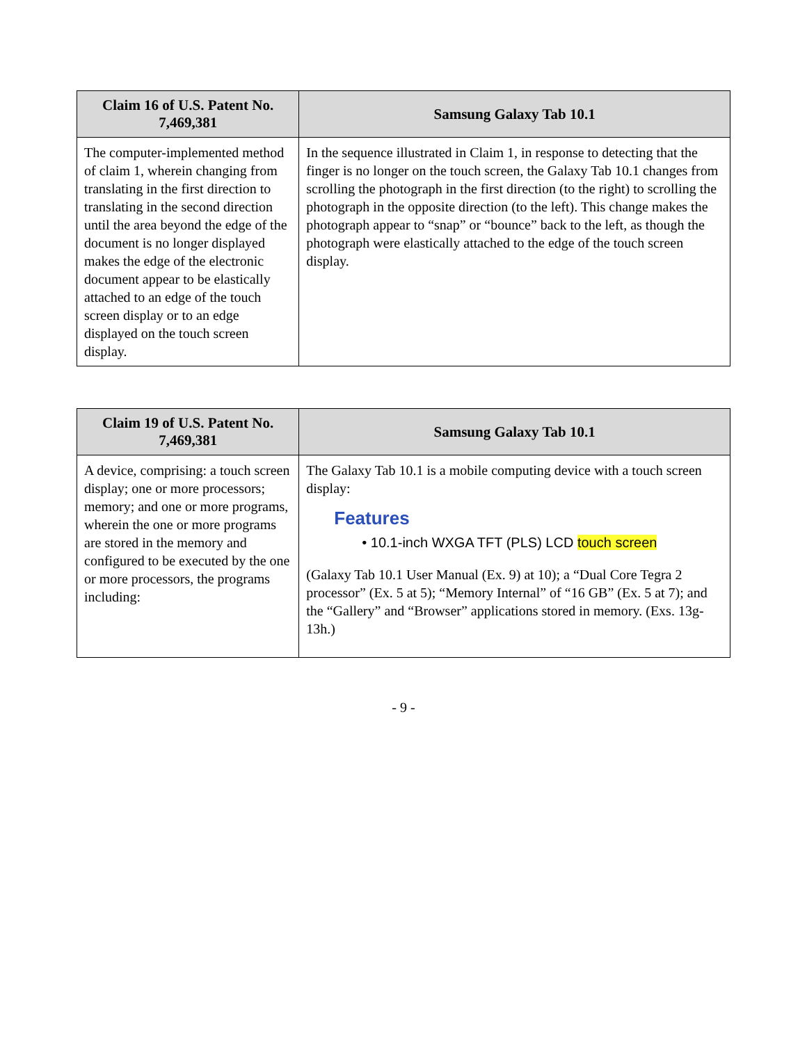| Claim 16 of U.S. Patent No. 7,469,381 | Samsung Galaxy Tab 10.1 |
| --- | --- |
| The computer-implemented method of claim 1, wherein changing from translating in the first direction to translating in the second direction until the area beyond the edge of the document is no longer displayed makes the edge of the electronic document appear to be elastically attached to an edge of the touch screen display or to an edge displayed on the touch screen display. | In the sequence illustrated in Claim 1, in response to detecting that the finger is no longer on the touch screen, the Galaxy Tab 10.1 changes from scrolling the photograph in the first direction (to the right) to scrolling the photograph in the opposite direction (to the left). This change makes the photograph appear to “snap” or “bounce” back to the left, as though the photograph were elastically attached to the edge of the touch screen display. |
| Claim 19 of U.S. Patent No. 7,469,381 | Samsung Galaxy Tab 10.1 |
| --- | --- |
| A device, comprising: a touch screen display; one or more processors; memory; and one or more programs, wherein the one or more programs are stored in the memory and configured to be executed by the one or more processors, the programs including: | The Galaxy Tab 10.1 is a mobile computing device with a touch screen display: Features • 10.1-inch WXGA TFT (PLS) LCD touch screen (Galaxy Tab 10.1 User Manual (Ex. 9) at 10); a “Dual Core Tegra 2 processor” (Ex. 5 at 5); “Memory Internal” of “16 GB” (Ex. 5 at 7); and the “Gallery” and “Browser” applications stored in memory. (Exs. 13g-13h.) |
- 9 -